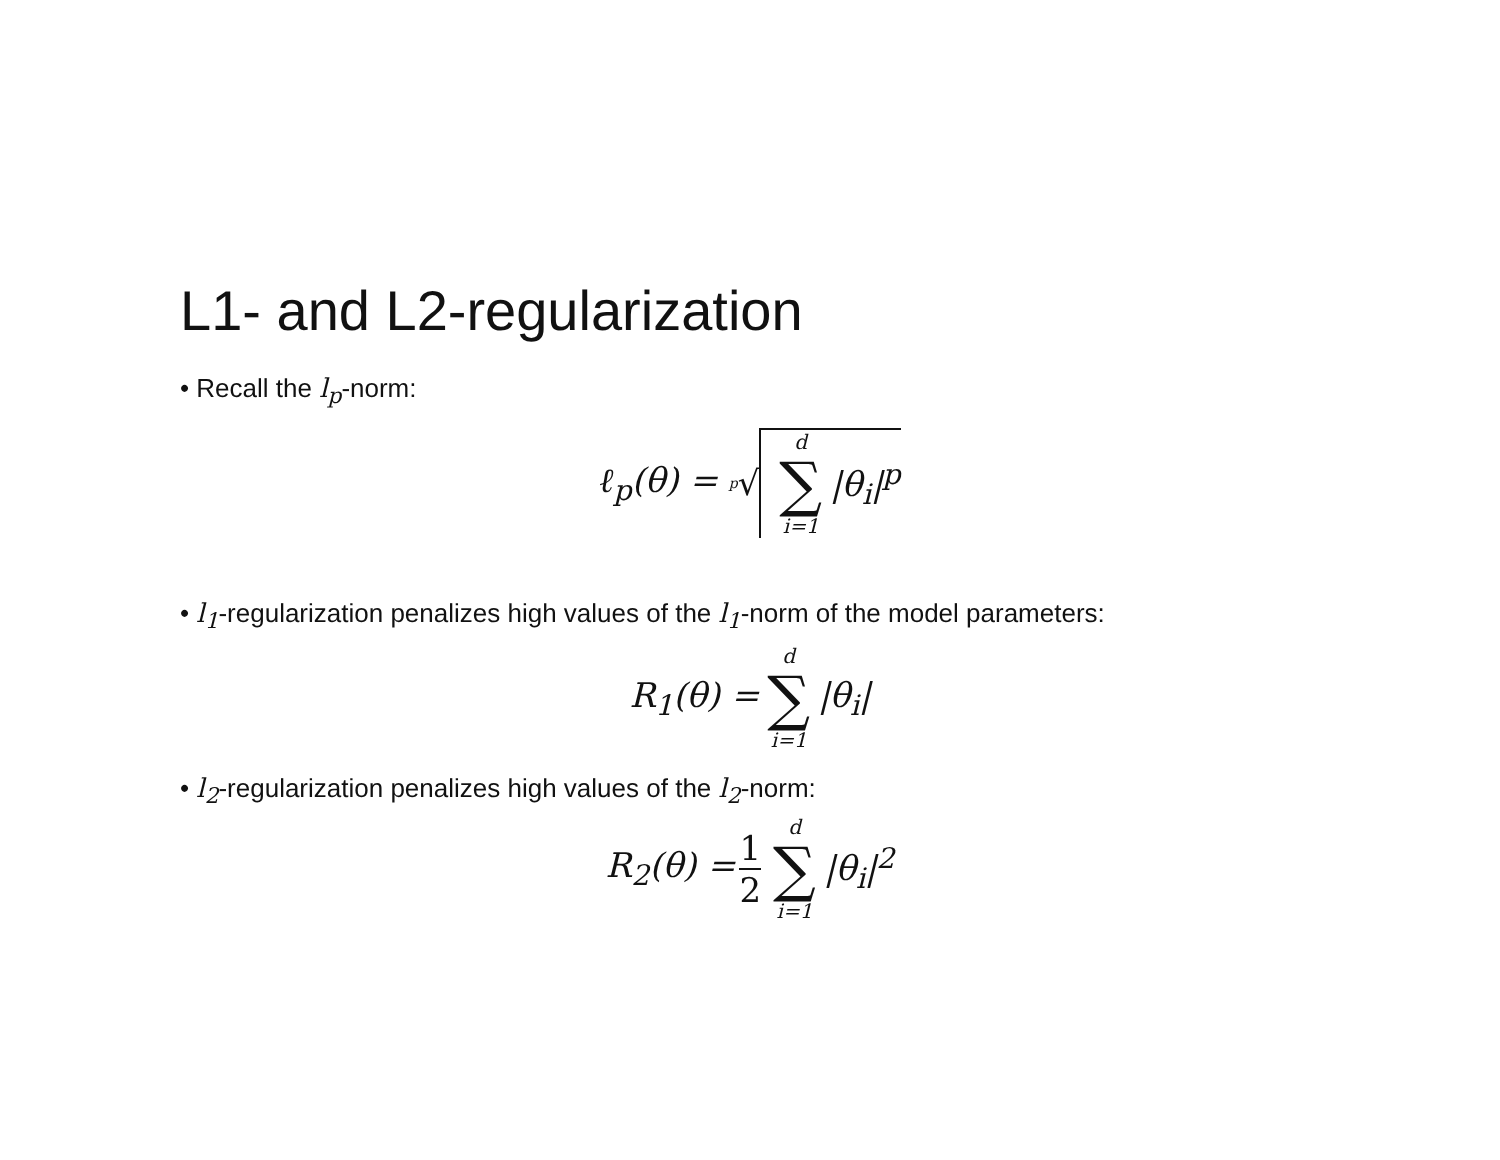L1- and L2-regularization
• Recall the l<sub>p</sub>-norm:
ℓ<sub>p</sub>(θ) = <sup>p</sup>√ d ∑ i=1 |θ<sub>i</sub>|<sup>p</sup>
• l<sub>1</sub>-regularization penalizes high values of the l<sub>1</sub>-norm of the model parameters:
R<sub>1</sub>(θ) = d ∑ i=1 |θ<sub>i</sub>|
• l<sub>2</sub>-regularization penalizes high values of the l<sub>2</sub>-norm:
R<sub>2</sub>(θ) = 1 2 d ∑ i=1 |θ<sub>i</sub>|<sup>2</sup>